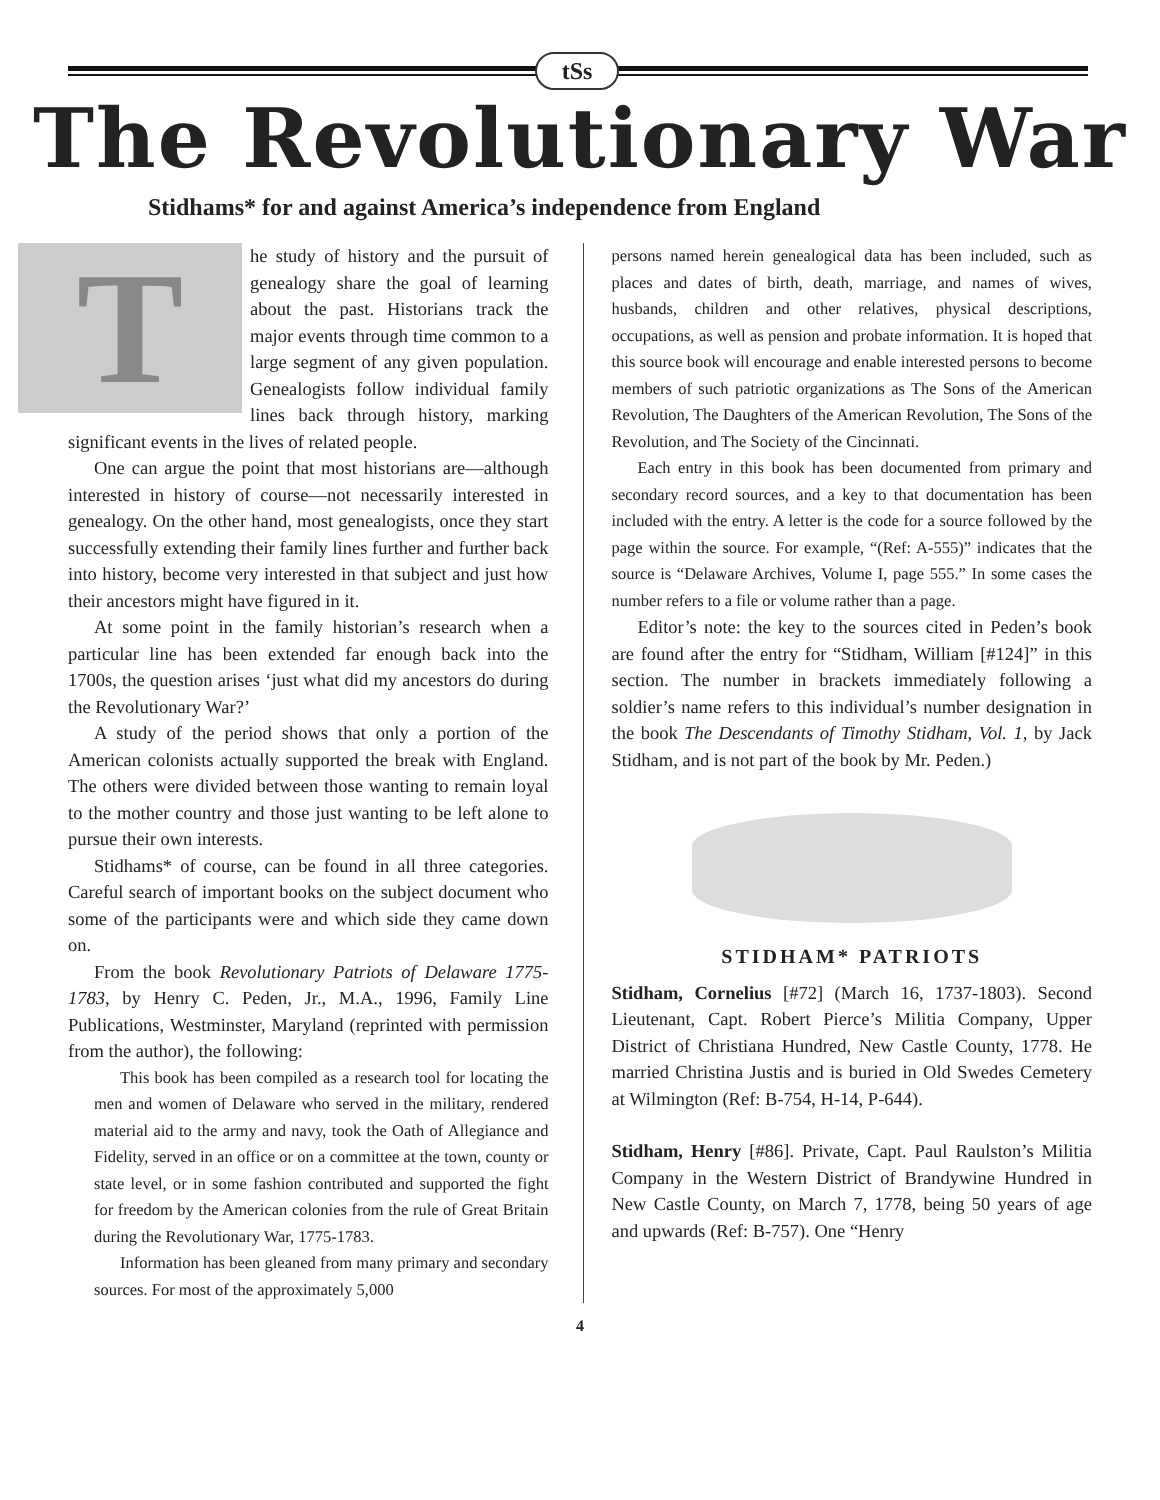tSs
The Revolutionary War
Stidhams* for and against America’s independence from England
The study of history and the pursuit of genealogy share the goal of learning about the past. Historians track the major events through time common to a large segment of any given population. Genealogists follow individual family lines back through history, marking significant events in the lives of related people.
One can argue the point that most historians are—although interested in history of course—not necessarily interested in genealogy. On the other hand, most genealogists, once they start successfully extending their family lines further and further back into history, become very interested in that subject and just how their ancestors might have figured in it.
At some point in the family historian’s research when a particular line has been extended far enough back into the 1700s, the question arises ‘just what did my ancestors do during the Revolutionary War?’
A study of the period shows that only a portion of the American colonists actually supported the break with England. The others were divided between those wanting to remain loyal to the mother country and those just wanting to be left alone to pursue their own interests.
Stidhams* of course, can be found in all three categories. Careful search of important books on the subject document who some of the participants were and which side they came down on.
From the book Revolutionary Patriots of Delaware 1775-1783, by Henry C. Peden, Jr., M.A., 1996, Family Line Publications, Westminster, Maryland (reprinted with permission from the author), the following:
This book has been compiled as a research tool for locating the men and women of Delaware who served in the military, rendered material aid to the army and navy, took the Oath of Allegiance and Fidelity, served in an office or on a committee at the town, county or state level, or in some fashion contributed and supported the fight for freedom by the American colonies from the rule of Great Britain during the Revolutionary War, 1775-1783.
Information has been gleaned from many primary and secondary sources. For most of the approximately 5,000
persons named herein genealogical data has been included, such as places and dates of birth, death, marriage, and names of wives, husbands, children and other relatives, physical descriptions, occupations, as well as pension and probate information. It is hoped that this source book will encourage and enable interested persons to become members of such patriotic organizations as The Sons of the American Revolution, The Daughters of the American Revolution, The Sons of the Revolution, and The Society of the Cincinnati.
Each entry in this book has been documented from primary and secondary record sources, and a key to that documentation has been included with the entry. A letter is the code for a source followed by the page within the source. For example, “(Ref: A-555)” indicates that the source is “Delaware Archives, Volume I, page 555.” In some cases the number refers to a file or volume rather than a page.
Editor’s note: the key to the sources cited in Peden’s book are found after the entry for “Stidham, William [#124]” in this section. The number in brackets immediately following a soldier’s name refers to this individual’s number designation in the book The Descendants of Timothy Stidham, Vol. 1, by Jack Stidham, and is not part of the book by Mr. Peden.)
STIDHAM* PATRIOTS
Stidham, Cornelius [#72] (March 16, 1737-1803). Second Lieutenant, Capt. Robert Pierce’s Militia Company, Upper District of Christiana Hundred, New Castle County, 1778. He married Christina Justis and is buried in Old Swedes Cemetery at Wilmington (Ref: B-754, H-14, P-644).
Stidham, Henry [#86]. Private, Capt. Paul Raulston’s Militia Company in the Western District of Brandywine Hundred in New Castle County, on March 7, 1778, being 50 years of age and upwards (Ref: B-757). One “Henry
4